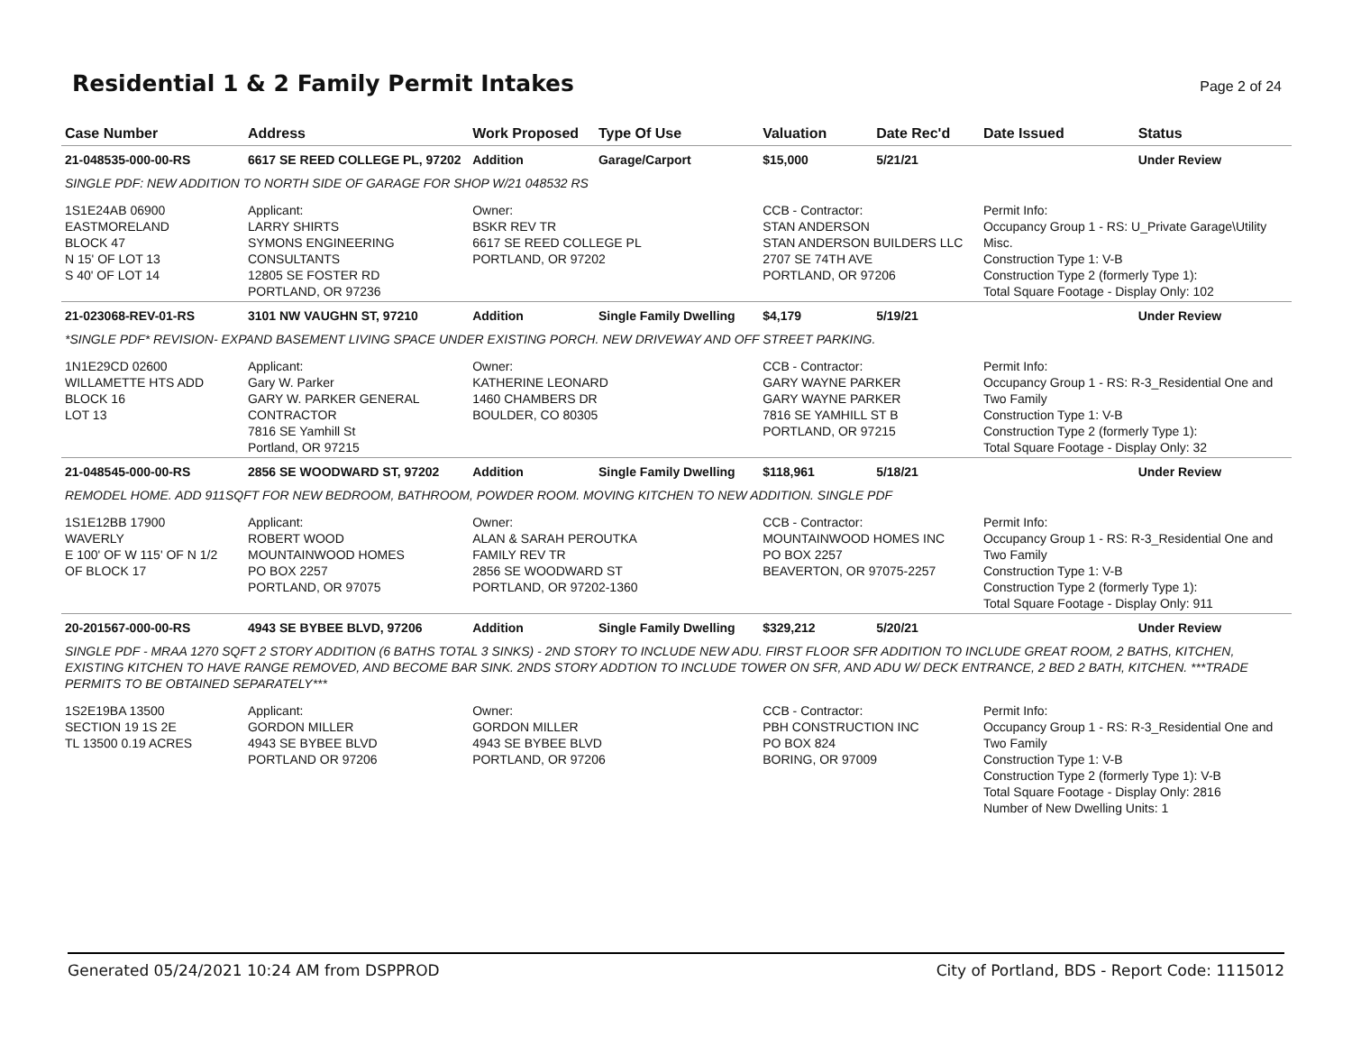Residential 1 & 2 Family Permit Intakes
Page 2 of 24
| Case Number | Address | Work Proposed | Type Of Use | Valuation | Date Rec'd | Date Issued | Status |
| --- | --- | --- | --- | --- | --- | --- | --- |
| 21-048535-000-00-RS | 6617 SE REED COLLEGE PL, 97202 | Addition | Garage/Carport | $15,000 | 5/21/21 | | Under Review |
| SINGLE PDF: NEW ADDITION TO NORTH SIDE OF GARAGE FOR SHOP W/21 048532 RS | | | | | | | |
| 1S1E24AB 06900 EASTMORELAND BLOCK 47 N 15' OF LOT 13 S 40' OF LOT 14 | Applicant: LARRY SHIRTS SYMONS ENGINEERING CONSULTANTS 12805 SE FOSTER RD PORTLAND, OR 97236 | Owner: BSKR REV TR 6617 SE REED COLLEGE PL PORTLAND, OR 97202 | | CCB - Contractor: STAN ANDERSON STAN ANDERSON BUILDERS LLC 2707 SE 74TH AVE PORTLAND, OR 97206 | | Permit Info: Occupancy Group 1 - RS: U_Private Garage\Utility Misc. Construction Type 1: V-B Construction Type 2 (formerly Type 1): Total Square Footage - Display Only: 102 | |
| 21-023068-REV-01-RS | 3101 NW VAUGHN ST, 97210 | Addition | Single Family Dwelling | $4,179 | 5/19/21 | | Under Review |
| *SINGLE PDF* REVISION- EXPAND BASEMENT LIVING SPACE UNDER EXISTING PORCH. NEW DRIVEWAY AND OFF STREET PARKING. | | | | | | | |
| 1N1E29CD 02600 WILLAMETTE HTS ADD BLOCK 16 LOT 13 | Applicant: Gary W. Parker GARY W. PARKER GENERAL CONTRACTOR 7816 SE Yamhill St Portland, OR 97215 | Owner: KATHERINE LEONARD 1460 CHAMBERS DR BOULDER, CO 80305 | | CCB - Contractor: GARY WAYNE PARKER GARY WAYNE PARKER 7816 SE YAMHILL ST B PORTLAND, OR 97215 | | Permit Info: Occupancy Group 1 - RS: R-3_Residential One and Two Family Construction Type 1: V-B Construction Type 2 (formerly Type 1): Total Square Footage - Display Only: 32 | |
| 21-048545-000-00-RS | 2856 SE WOODWARD ST, 97202 | Addition | Single Family Dwelling | $118,961 | 5/18/21 | | Under Review |
| REMODEL HOME. ADD 911SQFT FOR NEW BEDROOM, BATHROOM, POWDER ROOM. MOVING KITCHEN TO NEW ADDITION. SINGLE PDF | | | | | | | |
| 1S1E12BB 17900 WAVERLY E 100' OF W 115' OF N 1/2 OF BLOCK 17 | Applicant: ROBERT WOOD MOUNTAINWOOD HOMES PO BOX 2257 PORTLAND, OR 97075 | Owner: ALAN & SARAH PEROUTKA FAMILY REV TR 2856 SE WOODWARD ST PORTLAND, OR 97202-1360 | | CCB - Contractor: MOUNTAINWOOD HOMES INC PO BOX 2257 BEAVERTON, OR 97075-2257 | | Permit Info: Occupancy Group 1 - RS: R-3_Residential One and Two Family Construction Type 1: V-B Construction Type 2 (formerly Type 1): Total Square Footage - Display Only: 911 | |
| 20-201567-000-00-RS | 4943 SE BYBEE BLVD, 97206 | Addition | Single Family Dwelling | $329,212 | 5/20/21 | | Under Review |
| SINGLE PDF - MRAA 1270 SQFT 2 STORY ADDITION (6 BATHS TOTAL 3 SINKS) - 2ND STORY TO INCLUDE NEW ADU. FIRST FLOOR SFR ADDITION TO INCLUDE GREAT ROOM, 2 BATHS, KITCHEN, EXISTING KITCHEN TO HAVE RANGE REMOVED, AND BECOME BAR SINK. 2NDS STORY ADDTION TO INCLUDE TOWER ON SFR, AND ADU W/ DECK ENTRANCE, 2 BED 2 BATH, KITCHEN. ***TRADE PERMITS TO BE OBTAINED SEPARATELY*** | | | | | | | |
| 1S2E19BA 13500 SECTION 19 1S 2E TL 13500 0.19 ACRES | Applicant: GORDON MILLER 4943 SE BYBEE BLVD PORTLAND OR 97206 | Owner: GORDON MILLER 4943 SE BYBEE BLVD PORTLAND, OR 97206 | | CCB - Contractor: PBH CONSTRUCTION INC PO BOX 824 BORING, OR 97009 | | Permit Info: Occupancy Group 1 - RS: R-3_Residential One and Two Family Construction Type 1: V-B Construction Type 2 (formerly Type 1): V-B Total Square Footage - Display Only: 2816 Number of New Dwelling Units: 1 | |
Generated 05/24/2021 10:24 AM from DSPPROD City of Portland, BDS - Report Code: 1115012